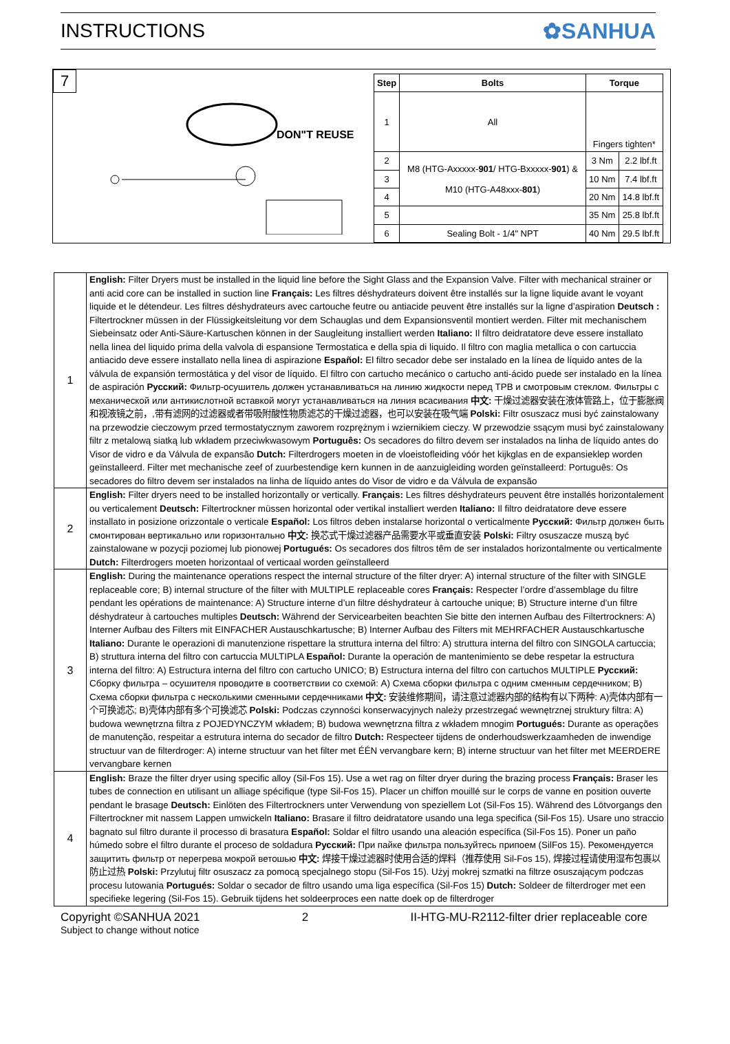INSTRUCTIONS ✿SANHUA
7
DON"T REUSE
| Step | Bolts | Torque | |
| --- | --- | --- | --- |
| 1 | All | Fingers tighten* | |
| 2 | M8 (HTG-Axxxxx- 901 / HTG-Bxxxxx- 901 ) & M10 (HTG-A48xxx- 801 ) | 3 Nm | 2.2 lbf.ft |
| 3 | | 10 Nm | 7.4 lbf.ft |
| 4 | | 20 Nm | 14.8 lbf.ft |
| 5 | | 35 Nm | 25.8 lbf.ft |
| 6 | Sealing Bolt - 1/4" NPT | 40 Nm | 29.5 lbf.ft |
| 1 | English: Filter Dryers must be installed in the liquid line before the Sight Glass and the Expansion Valve. Filter with mechanical strainer or anti acid core can be installed in suction line Français: Les filtres déshydrateurs doivent être installés sur la ligne liquide avant le voyant liquide et le détendeur. Les filtres déshydrateurs avec cartouche feutre ou antiacide peuvent être installés sur la ligne d’aspiration Deutsch : Filtertrockner müssen in der Flüssigkeitsleitung vor dem Schauglas und dem Expansionsventil montiert werden. Filter mit mechanischem Siebeinsatz oder Anti-Säure-Kartuschen können in der Saugleitung installiert werden Italiano: Il filtro deidratatore deve essere installato nella linea del liquido prima della valvola di espansione Termostatica e della spia di liquido. Il filtro con maglia metallica o con cartuccia antiacido deve essere installato nella linea di aspirazione Español: El filtro secador debe ser instalado en la línea de líquido antes de la válvula de expansión termostática y del visor de líquido. El filtro con cartucho mecánico o cartucho anti-ácido puede ser instalado en la línea de aspiración Русский: Фильтр-осушитель должен устанавливаться на линию жидкости перед ТРВ и смотровым стеклом. Фильтры с механической или антикислотной вставкой могут устанавливаться на линия всасивания 中文: 干燥过滤器安装在液体管路上，位于膨胀阀和视液镜之前，,带有滤网的过滤器或者带吸附酸性物质滤芯的干燥过滤器，也可以安装在吸气端 Polski: Filtr osuszacz musi być zainstalowany na przewodzie cieczowym przed termostatycznym zaworem rozprężnym i wziernikiem cieczy. W przewodzie ssącym musi być zainstalowany filtr z metalową siatką lub wkładem przeciwkwasowym Português: Os secadores do filtro devem ser instalados na linha de líquido antes do Visor de vidro e da Válvula de expansão Dutch: Filterdrogers moeten in de vloeistofleiding vóór het kijkglas en de expansieklep worden geïnstalleerd. Filter met mechanische zeef of zuurbestendige kern kunnen in de aanzuigleiding worden geïnstalleerd: Português: Os secadores do filtro devem ser instalados na linha de líquido antes do Visor de vidro e da Válvula de expansão |
| 2 | English: Filter dryers need to be installed horizontally or vertically. Français: Les filtres déshydrateurs peuvent être installés horizontalement ou verticalement Deutsch: Filtertrockner müssen horizontal oder vertikal installiert werden Italiano: Il filtro deidratatore deve essere installato in posizione orizzontale o verticale Español: Los filtros deben instalarse horizontal o verticalmente Русский: Фильтр должен быть смонтирован вертикально или горизонтально 中文: 换芯式干燥过滤器产品需要水平或垂直安装 Polski: Filtry osuszacze muszą być zainstalowane w pozycji poziomej lub pionowej Portugués: Os secadores dos filtros têm de ser instalados horizontalmente ou verticalmente Dutch: Filterdrogers moeten horizontaal of verticaal worden geïnstalleerd |
| 3 | English: During the maintenance operations respect the internal structure of the filter dryer: A) internal structure of the filter with SINGLE replaceable core; B) internal structure of the filter with MULTIPLE replaceable cores Français: Respecter l’ordre d’assemblage du filtre pendant les opérations de maintenance: A) Structure interne d’un filtre déshydrateur à cartouche unique; B) Structure interne d’un filtre déshydrateur à cartouches multiples Deutsch: Während der Servicearbeiten beachten Sie bitte den internen Aufbau des Filtertrockners: A) Interner Aufbau des Filters mit EINFACHER Austauschkartusche; B) Interner Aufbau des Filters mit MEHRFACHER Austauschkartusche Italiano: Durante le operazioni di manutenzione rispettare la struttura interna del filtro: A) struttura interna del filtro con SINGOLA cartuccia; B) struttura interna del filtro con cartuccia MULTIPLA Español: Durante la operación de mantenimiento se debe respetar la estructura interna del filtro: A) Estructura interna del filtro con cartucho UNICO; B) Estructura interna del filtro con cartuchos MULTIPLE Русский: Сборку фильтра – осушителя проводите в соответствии со схемой: A) Схема сборки фильтра с одним сменным сердечником; B) Схема сборки фильтра с несколькими сменными сердечниками 中文: 安装维修期间，请注意过滤器内部的结构有以下两种: A)壳体内部有一个可换滤芯; B)壳体内部有多个可换滤芯 Polski: Podczas czynności konserwacyjnych należy przestrzegać wewnętrznej struktury filtra: A) budowa wewnętrzna filtra z POJEDYNCZYM wkładem; B) budowa wewnętrzna filtra z wkładem mnogim Portugués: Durante as operações de manutenção, respeitar a estrutura interna do secador de filtro Dutch: Respecteer tijdens de onderhoudswerkzaamheden de inwendige structuur van de filterdroger: A) interne structuur van het filter met ÉÉN vervangbare kern; B) interne structuur van het filter met MEERDERE vervangbare kernen |
| 4 | English: Braze the filter dryer using specific alloy (Sil-Fos 15). Use a wet rag on filter dryer during the brazing process Français: Braser les tubes de connection en utilisant un alliage spécifique (type Sil-Fos 15). Placer un chiffon mouillé sur le corps de vanne en position ouverte pendant le brasage Deutsch: Einlöten des Filtertrockners unter Verwendung von speziellem Lot (Sil-Fos 15). Während des Lötvorgangs den Filtertrockner mit nassem Lappen umwickeln Italiano: Brasare il filtro deidratatore usando una lega specifica (Sil-Fos 15). Usare uno straccio bagnato sul filtro durante il processo di brasatura Español: Soldar el filtro usando una aleación específica (Sil-Fos 15). Poner un paño húmedo sobre el filtro durante el proceso de soldadura Русский: При пайке фильтра пользуйтесь припоем (SilFos 15). Рекомендуется защитить фильтр от перегрева мокрой ветошью 中文: 焊接干燥过滤器时使用合适的焊料（推荐使用 Sil-Fos 15), 焊接过程请使用湿布包裹以防止过热 Polski: Przylutuj filtr osuszacz za pomocą specjalnego stopu (Sil-Fos 15). Użyj mokrej szmatki na filtrze osuszającym podczas procesu lutowania Portugués: Soldar o secador de filtro usando uma liga específica (Sil-Fos 15) Dutch: Soldeer de filterdroger met een specifieke legering (Sil-Fos 15). Gebruik tijdens het soldeerproces een natte doek op de filterdroger |
Copyright ©SANHUA 2021 2 II-HTG-MU-R2112-filter drier replaceable core
Subject to change without notice